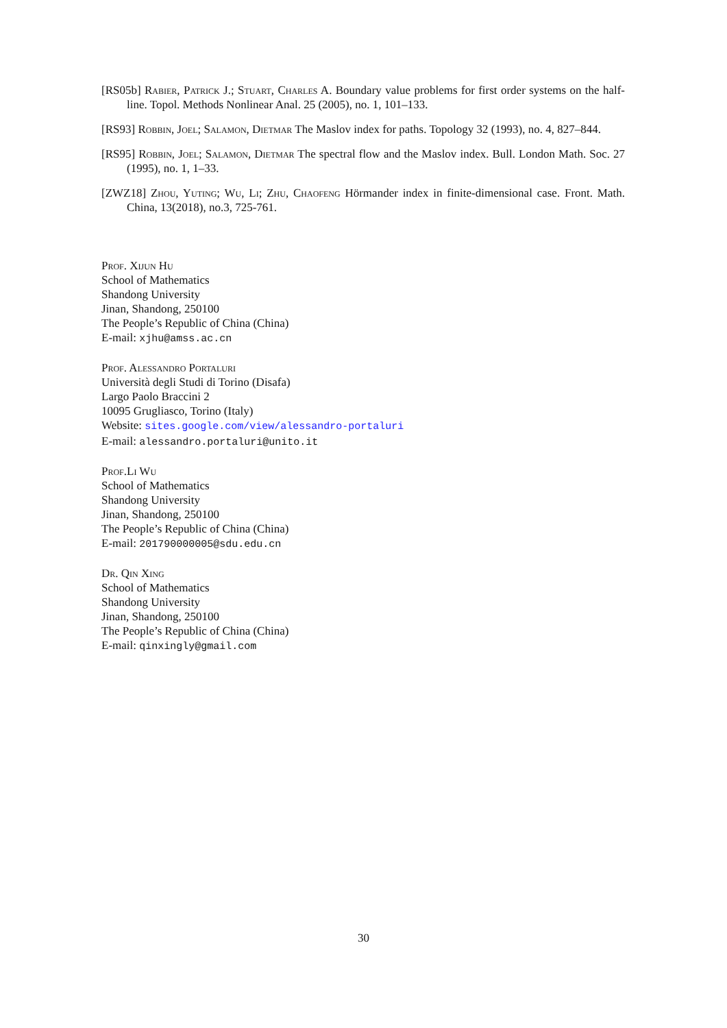[RS05b] Rabier, Patrick J.; Stuart, Charles A. Boundary value problems for first order systems on the half-line. Topol. Methods Nonlinear Anal. 25 (2005), no. 1, 101–133.
[RS93] Robbin, Joel; Salamon, Dietmar The Maslov index for paths. Topology 32 (1993), no. 4, 827–844.
[RS95] Robbin, Joel; Salamon, Dietmar The spectral flow and the Maslov index. Bull. London Math. Soc. 27 (1995), no. 1, 1–33.
[ZWZ18] Zhou, Yuting; Wu, Li; Zhu, Chaofeng Hörmander index in finite-dimensional case. Front. Math. China, 13(2018), no.3, 725-761.
Prof. Xijun Hu
School of Mathematics
Shandong University
Jinan, Shandong, 250100
The People’s Republic of China (China)
E-mail: xjhu@amss.ac.cn
Prof. Alessandro Portaluri
Università degli Studi di Torino (Disafa)
Largo Paolo Braccini 2
10095 Grugliasco, Torino (Italy)
Website: sites.google.com/view/alessandro-portaluri
E-mail: alessandro.portaluri@unito.it
Prof.Li Wu
School of Mathematics
Shandong University
Jinan, Shandong, 250100
The People’s Republic of China (China)
E-mail: 201790000005@sdu.edu.cn
Dr. Qin Xing
School of Mathematics
Shandong University
Jinan, Shandong, 250100
The People’s Republic of China (China)
E-mail: qinxingly@gmail.com
30